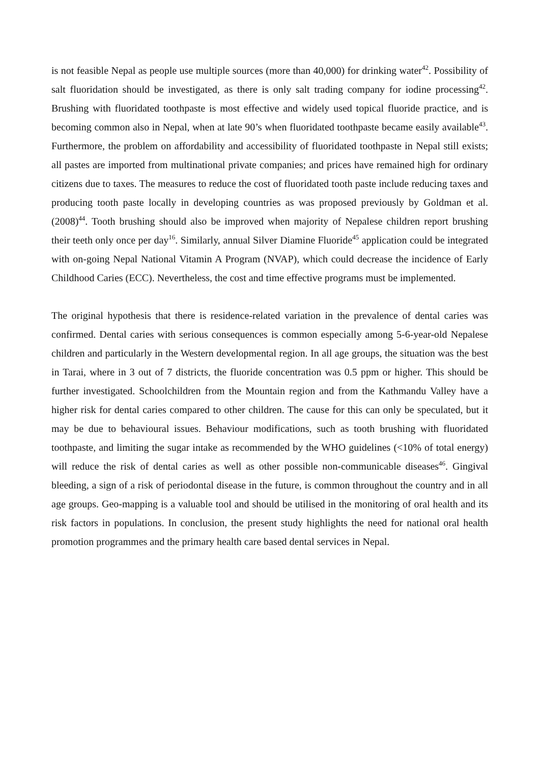is not feasible Nepal as people use multiple sources (more than 40,000) for drinking water<sup>42</sup>. Possibility of salt fluoridation should be investigated, as there is only salt trading company for iodine processing<sup>42</sup>. Brushing with fluoridated toothpaste is most effective and widely used topical fluoride practice, and is becoming common also in Nepal, when at late 90’s when fluoridated toothpaste became easily available<sup>43</sup>. Furthermore, the problem on affordability and accessibility of fluoridated toothpaste in Nepal still exists; all pastes are imported from multinational private companies; and prices have remained high for ordinary citizens due to taxes. The measures to reduce the cost of fluoridated tooth paste include reducing taxes and producing tooth paste locally in developing countries as was proposed previously by Goldman et al. (2008)<sup>44</sup>. Tooth brushing should also be improved when majority of Nepalese children report brushing their teeth only once per day<sup>16</sup>. Similarly, annual Silver Diamine Fluoride<sup>45</sup> application could be integrated with on-going Nepal National Vitamin A Program (NVAP), which could decrease the incidence of Early Childhood Caries (ECC). Nevertheless, the cost and time effective programs must be implemented.
The original hypothesis that there is residence-related variation in the prevalence of dental caries was confirmed. Dental caries with serious consequences is common especially among 5-6-year-old Nepalese children and particularly in the Western developmental region. In all age groups, the situation was the best in Tarai, where in 3 out of 7 districts, the fluoride concentration was 0.5 ppm or higher. This should be further investigated. Schoolchildren from the Mountain region and from the Kathmandu Valley have a higher risk for dental caries compared to other children. The cause for this can only be speculated, but it may be due to behavioural issues. Behaviour modifications, such as tooth brushing with fluoridated toothpaste, and limiting the sugar intake as recommended by the WHO guidelines (<10% of total energy) will reduce the risk of dental caries as well as other possible non-communicable diseases<sup>46</sup>. Gingival bleeding, a sign of a risk of periodontal disease in the future, is common throughout the country and in all age groups. Geo-mapping is a valuable tool and should be utilised in the monitoring of oral health and its risk factors in populations. In conclusion, the present study highlights the need for national oral health promotion programmes and the primary health care based dental services in Nepal.